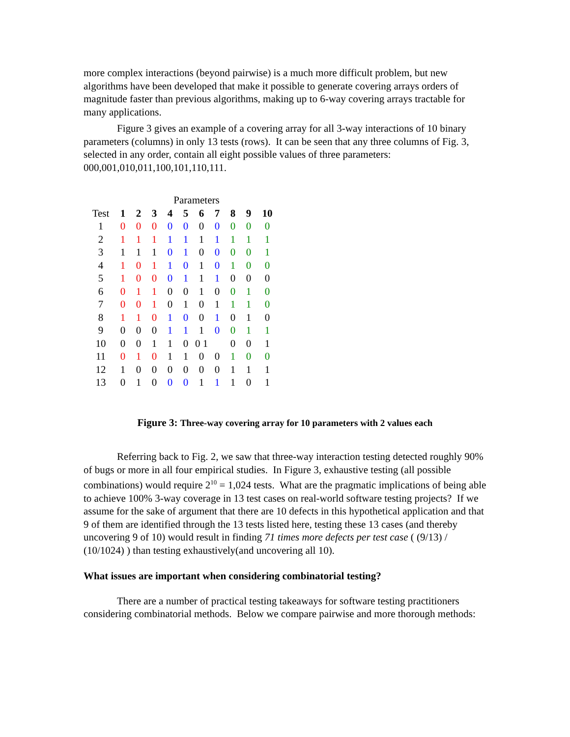more complex interactions (beyond pairwise) is a much more difficult problem, but new algorithms have been developed that make it possible to generate covering arrays orders of magnitude faster than previous algorithms, making up to 6-way covering arrays tractable for many applications.
Figure 3 gives an example of a covering array for all 3-way interactions of 10 binary parameters (columns) in only 13 tests (rows). It can be seen that any three columns of Fig. 3, selected in any order, contain all eight possible values of three parameters: 000,001,010,011,100,101,110,111.
| | Parameters | | | | | | | | | |
| --- | --- | --- | --- | --- | --- | --- | --- | --- | --- | --- |
| Test | 1 | 2 | 3 | 4 | 5 | 6 | 7 | 8 | 9 | 10 |
| 1 | 0 | 0 | 0 | 0 | 0 | 0 | 0 | 0 | 0 | 0 |
| 2 | 1 | 1 | 1 | 1 | 1 | 1 | 1 | 1 | 1 | 1 |
| 3 | 1 | 1 | 1 | 0 | 1 | 0 | 0 | 0 | 0 | 1 |
| 4 | 1 | 0 | 1 | 1 | 0 | 1 | 0 | 1 | 0 | 0 |
| 5 | 1 | 0 | 0 | 0 | 1 | 1 | 1 | 0 | 0 | 0 |
| 6 | 0 | 1 | 1 | 0 | 0 | 1 | 0 | 0 | 1 | 0 |
| 7 | 0 | 0 | 1 | 0 | 1 | 0 | 1 | 1 | 1 | 0 |
| 8 | 1 | 1 | 0 | 1 | 0 | 0 | 1 | 0 | 1 | 0 |
| 9 | 0 | 0 | 0 | 1 | 1 | 1 | 0 | 0 | 1 | 1 |
| 10 | 0 | 0 | 1 | 1 | 0 | 0 1 | | 0 | 0 | 1 |
| 11 | 0 | 1 | 0 | 1 | 1 | 0 | 0 | 1 | 0 | 0 |
| 12 | 1 | 0 | 0 | 0 | 0 | 0 | 0 | 1 | 1 | 1 |
| 13 | 0 | 1 | 0 | 0 | 0 | 1 | 1 | 1 | 0 | 1 |
Figure 3: Three-way covering array for 10 parameters with 2 values each
Referring back to Fig. 2, we saw that three-way interaction testing detected roughly 90% of bugs or more in all four empirical studies. In Figure 3, exhaustive testing (all possible combinations) would require 2<sup>10</sup> = 1,024 tests. What are the pragmatic implications of being able to achieve 100% 3-way coverage in 13 test cases on real-world software testing projects? If we assume for the sake of argument that there are 10 defects in this hypothetical application and that 9 of them are identified through the 13 tests listed here, testing these 13 cases (and thereby uncovering 9 of 10) would result in finding 71 times more defects per test case ( (9/13) / (10/1024) ) than testing exhaustively(and uncovering all 10).
What issues are important when considering combinatorial testing?
There are a number of practical testing takeaways for software testing practitioners considering combinatorial methods. Below we compare pairwise and more thorough methods: